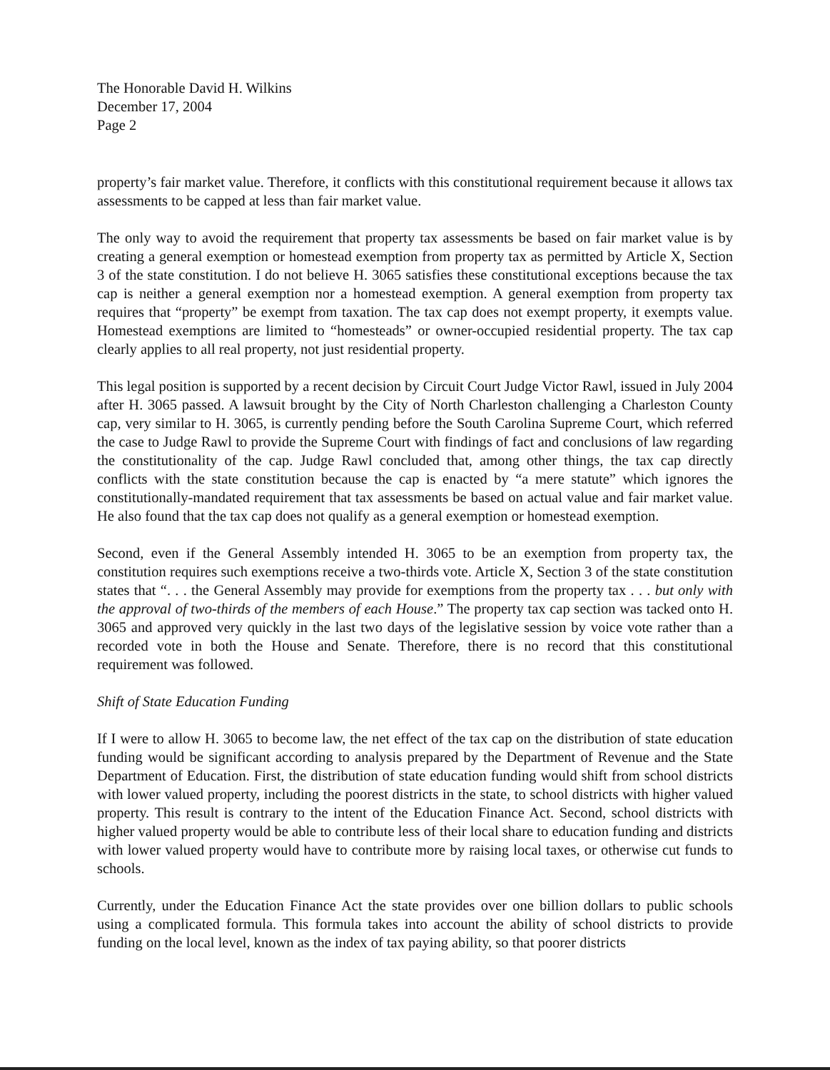The Honorable David H. Wilkins
December 17, 2004
Page 2
property’s fair market value. Therefore, it conflicts with this constitutional requirement because it allows tax assessments to be capped at less than fair market value.
The only way to avoid the requirement that property tax assessments be based on fair market value is by creating a general exemption or homestead exemption from property tax as permitted by Article X, Section 3 of the state constitution. I do not believe H. 3065 satisfies these constitutional exceptions because the tax cap is neither a general exemption nor a homestead exemption. A general exemption from property tax requires that “property” be exempt from taxation. The tax cap does not exempt property, it exempts value. Homestead exemptions are limited to “homesteads” or owner-occupied residential property. The tax cap clearly applies to all real property, not just residential property.
This legal position is supported by a recent decision by Circuit Court Judge Victor Rawl, issued in July 2004 after H. 3065 passed. A lawsuit brought by the City of North Charleston challenging a Charleston County cap, very similar to H. 3065, is currently pending before the South Carolina Supreme Court, which referred the case to Judge Rawl to provide the Supreme Court with findings of fact and conclusions of law regarding the constitutionality of the cap. Judge Rawl concluded that, among other things, the tax cap directly conflicts with the state constitution because the cap is enacted by “a mere statute” which ignores the constitutionally-mandated requirement that tax assessments be based on actual value and fair market value. He also found that the tax cap does not qualify as a general exemption or homestead exemption.
Second, even if the General Assembly intended H. 3065 to be an exemption from property tax, the constitution requires such exemptions receive a two-thirds vote. Article X, Section 3 of the state constitution states that “. . . the General Assembly may provide for exemptions from the property tax . . . but only with the approval of two-thirds of the members of each House.” The property tax cap section was tacked onto H. 3065 and approved very quickly in the last two days of the legislative session by voice vote rather than a recorded vote in both the House and Senate. Therefore, there is no record that this constitutional requirement was followed.
Shift of State Education Funding
If I were to allow H. 3065 to become law, the net effect of the tax cap on the distribution of state education funding would be significant according to analysis prepared by the Department of Revenue and the State Department of Education. First, the distribution of state education funding would shift from school districts with lower valued property, including the poorest districts in the state, to school districts with higher valued property. This result is contrary to the intent of the Education Finance Act. Second, school districts with higher valued property would be able to contribute less of their local share to education funding and districts with lower valued property would have to contribute more by raising local taxes, or otherwise cut funds to schools.
Currently, under the Education Finance Act the state provides over one billion dollars to public schools using a complicated formula. This formula takes into account the ability of school districts to provide funding on the local level, known as the index of tax paying ability, so that poorer districts